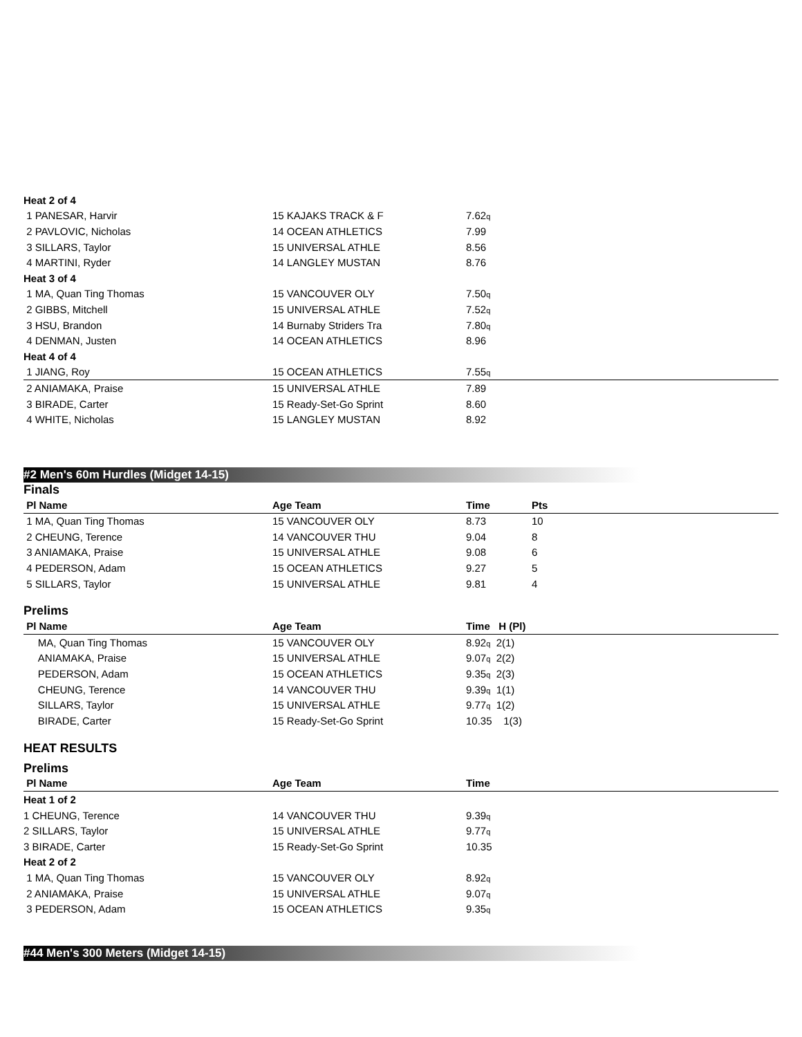| Heat 2 of 4 | | | |
| 1 PANESAR, Harvir | 15 KAJAKS TRACK & F | 7.62<sub>q</sub> | |
| 2 PAVLOVIC, Nicholas | 14 OCEAN ATHLETICS | 7.99 | |
| 3 SILLARS, Taylor | 15 UNIVERSAL ATHLE | 8.56 | |
| 4 MARTINI, Ryder | 14 LANGLEY MUSTAN | 8.76 | |
| Heat 3 of 4 | | | |
| 1 MA, Quan Ting Thomas | 15 VANCOUVER OLY | 7.50<sub>q</sub> | |
| 2 GIBBS, Mitchell | 15 UNIVERSAL ATHLE | 7.52<sub>q</sub> | |
| 3 HSU, Brandon | 14 Burnaby Striders Tra | 7.80<sub>q</sub> | |
| 4 DENMAN, Justen | 14 OCEAN ATHLETICS | 8.96 | |
| Heat 4 of 4 | | | |
| 1 JIANG, Roy | 15 OCEAN ATHLETICS | 7.55<sub>q</sub> | |
| 2 ANIAMAKA, Praise | 15 UNIVERSAL ATHLE | 7.89 | |
| 3 BIRADE, Carter | 15 Ready-Set-Go Sprint | 8.60 | |
| 4 WHITE, Nicholas | 15 LANGLEY MUSTAN | 8.92 | |
#2 Men's 60m Hurdles (Midget 14-15)
Finals
| Pl Name | Age Team | Time | Pts |
| --- | --- | --- | --- |
| 1 MA, Quan Ting Thomas | 15 VANCOUVER OLY | 8.73 | 10 |
| 2 CHEUNG, Terence | 14 VANCOUVER THU | 9.04 | 8 |
| 3 ANIAMAKA, Praise | 15 UNIVERSAL ATHLE | 9.08 | 6 |
| 4 PEDERSON, Adam | 15 OCEAN ATHLETICS | 9.27 | 5 |
| 5 SILLARS, Taylor | 15 UNIVERSAL ATHLE | 9.81 | 4 |
Prelims
| Pl Name | Age Team | Time H (Pl) | |
| --- | --- | --- | --- |
| MA, Quan Ting Thomas | 15 VANCOUVER OLY | 8.92<sub>q</sub> 2(1) | |
| ANIAMAKA, Praise | 15 UNIVERSAL ATHLE | 9.07<sub>q</sub> 2(2) | |
| PEDERSON, Adam | 15 OCEAN ATHLETICS | 9.35<sub>q</sub> 2(3) | |
| CHEUNG, Terence | 14 VANCOUVER THU | 9.39<sub>q</sub> 1(1) | |
| SILLARS, Taylor | 15 UNIVERSAL ATHLE | 9.77<sub>q</sub> 1(2) | |
| BIRADE, Carter | 15 Ready-Set-Go Sprint | 10.35 1(3) | |
HEAT RESULTS
Prelims
| Pl Name | Age Team | Time | |
| --- | --- | --- | --- |
| Heat 1 of 2 | | | |
| 1 CHEUNG, Terence | 14 VANCOUVER THU | 9.39<sub>q</sub> | |
| 2 SILLARS, Taylor | 15 UNIVERSAL ATHLE | 9.77<sub>q</sub> | |
| 3 BIRADE, Carter | 15 Ready-Set-Go Sprint | 10.35 | |
| Heat 2 of 2 | | | |
| 1 MA, Quan Ting Thomas | 15 VANCOUVER OLY | 8.92<sub>q</sub> | |
| 2 ANIAMAKA, Praise | 15 UNIVERSAL ATHLE | 9.07<sub>q</sub> | |
| 3 PEDERSON, Adam | 15 OCEAN ATHLETICS | 9.35<sub>q</sub> | |
#44 Men's 300 Meters (Midget 14-15)